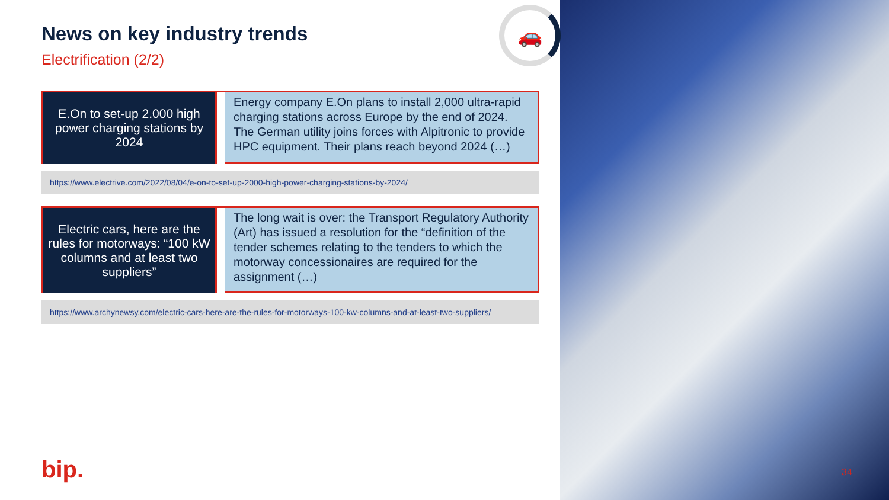🚗
News on key industry trends
Electrification (2/2)
E.On to set-up 2.000 high power charging stations by 2024
Energy company E.On plans to install 2,000 ultra-rapid charging stations across Europe by the end of 2024. The German utility joins forces with Alpitronic to provide HPC equipment. Their plans reach beyond 2024 (…)
https://www.electrive.com/2022/08/04/e-on-to-set-up-2000-high-power-charging-stations-by-2024/
Electric cars, here are the rules for motorways: “100 kW columns and at least two suppliers”
The long wait is over: the Transport Regulatory Authority (Art) has issued a resolution for the “definition of the tender schemes relating to the tenders to which the motorway concessionaires are required for the assignment (…)
https://www.archynewsy.com/electric-cars-here-are-the-rules-for-motorways-100-kw-columns-and-at-least-two-suppliers/
bip. 34